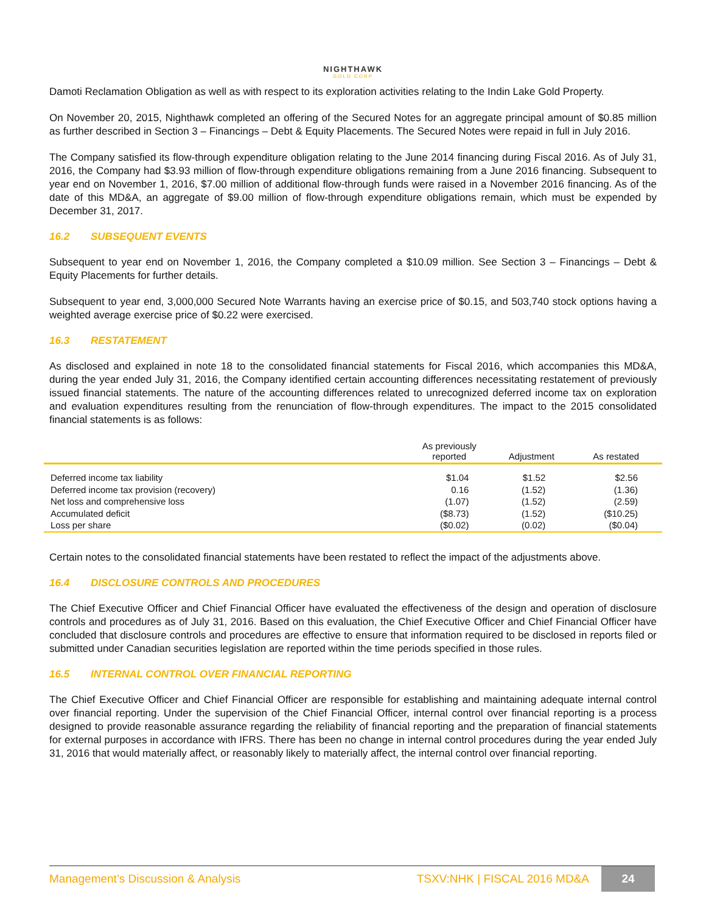NIGHTHAWK
GOLD CORP
Damoti Reclamation Obligation as well as with respect to its exploration activities relating to the Indin Lake Gold Property.
On November 20, 2015, Nighthawk completed an offering of the Secured Notes for an aggregate principal amount of $0.85 million as further described in Section 3 – Financings – Debt & Equity Placements. The Secured Notes were repaid in full in July 2016.
The Company satisfied its flow-through expenditure obligation relating to the June 2014 financing during Fiscal 2016. As of July 31, 2016, the Company had $3.93 million of flow-through expenditure obligations remaining from a June 2016 financing. Subsequent to year end on November 1, 2016, $7.00 million of additional flow-through funds were raised in a November 2016 financing. As of the date of this MD&A, an aggregate of $9.00 million of flow-through expenditure obligations remain, which must be expended by December 31, 2017.
16.2 SUBSEQUENT EVENTS
Subsequent to year end on November 1, 2016, the Company completed a $10.09 million. See Section 3 – Financings – Debt & Equity Placements for further details.
Subsequent to year end, 3,000,000 Secured Note Warrants having an exercise price of $0.15, and 503,740 stock options having a weighted average exercise price of $0.22 were exercised.
16.3 RESTATEMENT
As disclosed and explained in note 18 to the consolidated financial statements for Fiscal 2016, which accompanies this MD&A, during the year ended July 31, 2016, the Company identified certain accounting differences necessitating restatement of previously issued financial statements. The nature of the accounting differences related to unrecognized deferred income tax on exploration and evaluation expenditures resulting from the renunciation of flow-through expenditures. The impact to the 2015 consolidated financial statements is as follows:
| | As previously reported | Adjustment | As restated |
| --- | --- | --- | --- |
| Deferred income tax liability | $1.04 | $1.52 | $2.56 |
| Deferred income tax provision (recovery) | 0.16 | (1.52) | (1.36) |
| Net loss and comprehensive loss | (1.07) | (1.52) | (2.59) |
| Accumulated deficit | ($8.73) | (1.52) | ($10.25) |
| Loss per share | ($0.02) | (0.02) | ($0.04) |
Certain notes to the consolidated financial statements have been restated to reflect the impact of the adjustments above.
16.4 DISCLOSURE CONTROLS AND PROCEDURES
The Chief Executive Officer and Chief Financial Officer have evaluated the effectiveness of the design and operation of disclosure controls and procedures as of July 31, 2016. Based on this evaluation, the Chief Executive Officer and Chief Financial Officer have concluded that disclosure controls and procedures are effective to ensure that information required to be disclosed in reports filed or submitted under Canadian securities legislation are reported within the time periods specified in those rules.
16.5 INTERNAL CONTROL OVER FINANCIAL REPORTING
The Chief Executive Officer and Chief Financial Officer are responsible for establishing and maintaining adequate internal control over financial reporting. Under the supervision of the Chief Financial Officer, internal control over financial reporting is a process designed to provide reasonable assurance regarding the reliability of financial reporting and the preparation of financial statements for external purposes in accordance with IFRS. There has been no change in internal control procedures during the year ended July 31, 2016 that would materially affect, or reasonably likely to materially affect, the internal control over financial reporting.
Management’s Discussion & Analysis
TSXV:NHK | FISCAL 2016 MD&A
24